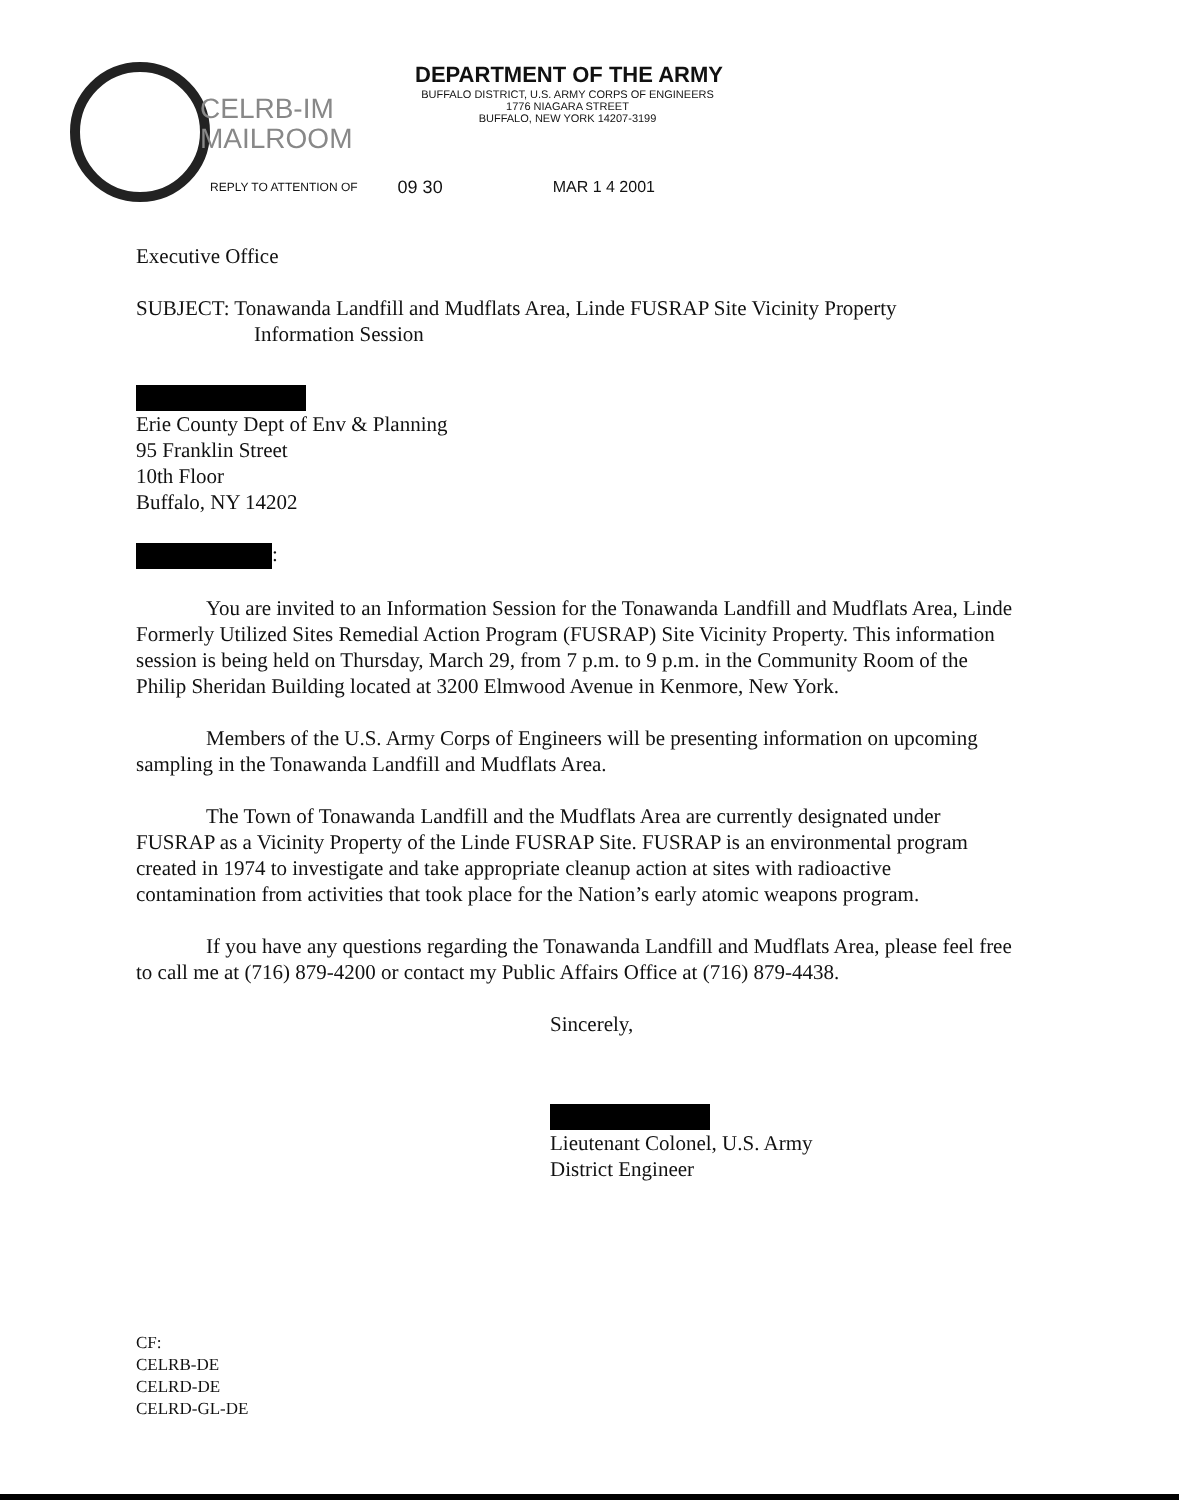DEPARTMENT OF THE ARMY
BUFFALO DISTRICT, U.S. ARMY CORPS OF ENGINEERS
1776 NIAGARA STREET
BUFFALO, NEW YORK 14207-3199
CELRB-IM
MAILROOM
REPLY TO ATTENTION OF 09 30 MAR 1 4 2001
Executive Office
SUBJECT: Tonawanda Landfill and Mudflats Area, Linde FUSRAP Site Vicinity Property
Information Session
Erie County Dept of Env & Planning
95 Franklin Street
10th Floor
Buffalo, NY 14202
:
You are invited to an Information Session for the Tonawanda Landfill and Mudflats Area, Linde Formerly Utilized Sites Remedial Action Program (FUSRAP) Site Vicinity Property. This information session is being held on Thursday, March 29, from 7 p.m. to 9 p.m. in the Community Room of the Philip Sheridan Building located at 3200 Elmwood Avenue in Kenmore, New York.
Members of the U.S. Army Corps of Engineers will be presenting information on upcoming sampling in the Tonawanda Landfill and Mudflats Area.
The Town of Tonawanda Landfill and the Mudflats Area are currently designated under FUSRAP as a Vicinity Property of the Linde FUSRAP Site. FUSRAP is an environmental program created in 1974 to investigate and take appropriate cleanup action at sites with radioactive contamination from activities that took place for the Nation’s early atomic weapons program.
If you have any questions regarding the Tonawanda Landfill and Mudflats Area, please feel free to call me at (716) 879-4200 or contact my Public Affairs Office at (716) 879-4438.
Sincerely,
Lieutenant Colonel, U.S. Army
District Engineer
CF:
CELRB-DE
CELRD-DE
CELRD-GL-DE